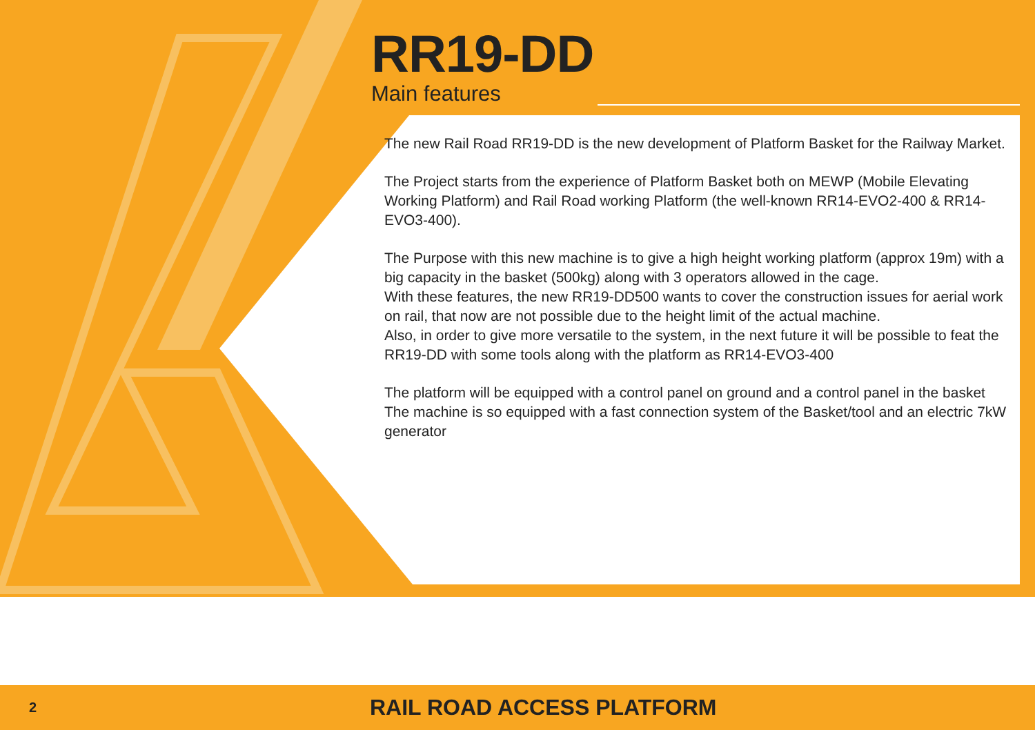RR19-DD
Main features
The new Rail Road RR19-DD is the new development of Platform Basket for the Railway Market.
The Project starts from the experience of Platform Basket both on MEWP (Mobile Elevating Working Platform) and Rail Road working Platform (the well-known RR14-EVO2-400 & RR14-EVO3-400).
The Purpose with this new machine is to give a high height working platform (approx 19m) with a big capacity in the basket (500kg) along with 3 operators allowed in the cage.
With these features, the new RR19-DD500 wants to cover the construction issues for aerial work on rail, that now are not possible due to the height limit of the actual machine.
Also, in order to give more versatile to the system, in the next future it will be possible to feat the RR19-DD with some tools along with the platform as RR14-EVO3-400
The platform will be equipped with a control panel on ground and a control panel in the basket
The machine is so equipped with a fast connection system of the Basket/tool and an electric 7kW generator
2 RAIL ROAD ACCESS PLATFORM